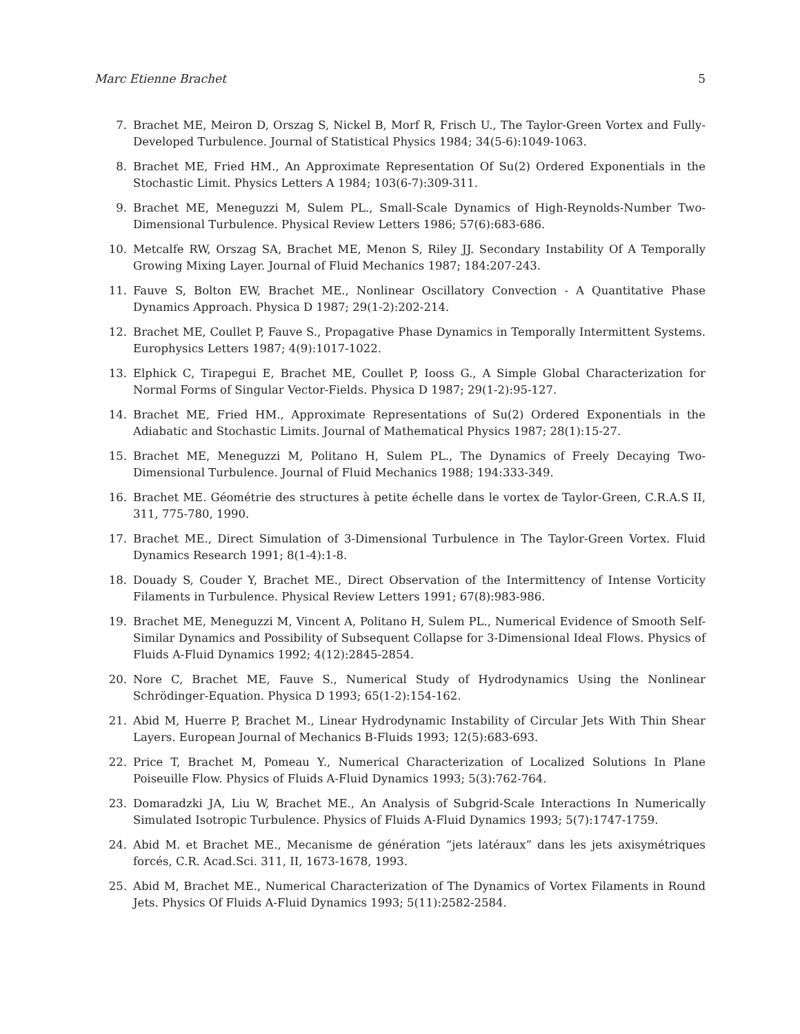Marc Etienne Brachet 5
7. Brachet ME, Meiron D, Orszag S, Nickel B, Morf R, Frisch U., The Taylor-Green Vortex and Fully-Developed Turbulence. Journal of Statistical Physics 1984; 34(5-6):1049-1063.
8. Brachet ME, Fried HM., An Approximate Representation Of Su(2) Ordered Exponentials in the Stochastic Limit. Physics Letters A 1984; 103(6-7):309-311.
9. Brachet ME, Meneguzzi M, Sulem PL., Small-Scale Dynamics of High-Reynolds-Number Two-Dimensional Turbulence. Physical Review Letters 1986; 57(6):683-686.
10. Metcalfe RW, Orszag SA, Brachet ME, Menon S, Riley JJ. Secondary Instability Of A Temporally Growing Mixing Layer. Journal of Fluid Mechanics 1987; 184:207-243.
11. Fauve S, Bolton EW, Brachet ME., Nonlinear Oscillatory Convection - A Quantitative Phase Dynamics Approach. Physica D 1987; 29(1-2):202-214.
12. Brachet ME, Coullet P, Fauve S., Propagative Phase Dynamics in Temporally Intermittent Systems. Europhysics Letters 1987; 4(9):1017-1022.
13. Elphick C, Tirapegui E, Brachet ME, Coullet P, Iooss G., A Simple Global Characterization for Normal Forms of Singular Vector-Fields. Physica D 1987; 29(1-2):95-127.
14. Brachet ME, Fried HM., Approximate Representations of Su(2) Ordered Exponentials in the Adiabatic and Stochastic Limits. Journal of Mathematical Physics 1987; 28(1):15-27.
15. Brachet ME, Meneguzzi M, Politano H, Sulem PL., The Dynamics of Freely Decaying Two-Dimensional Turbulence. Journal of Fluid Mechanics 1988; 194:333-349.
16. Brachet ME. Géométrie des structures à petite échelle dans le vortex de Taylor-Green, C.R.A.S II, 311, 775-780, 1990.
17. Brachet ME., Direct Simulation of 3-Dimensional Turbulence in The Taylor-Green Vortex. Fluid Dynamics Research 1991; 8(1-4):1-8.
18. Douady S, Couder Y, Brachet ME., Direct Observation of the Intermittency of Intense Vorticity Filaments in Turbulence. Physical Review Letters 1991; 67(8):983-986.
19. Brachet ME, Meneguzzi M, Vincent A, Politano H, Sulem PL., Numerical Evidence of Smooth Self-Similar Dynamics and Possibility of Subsequent Collapse for 3-Dimensional Ideal Flows. Physics of Fluids A-Fluid Dynamics 1992; 4(12):2845-2854.
20. Nore C, Brachet ME, Fauve S., Numerical Study of Hydrodynamics Using the Nonlinear Schrödinger-Equation. Physica D 1993; 65(1-2):154-162.
21. Abid M, Huerre P, Brachet M., Linear Hydrodynamic Instability of Circular Jets With Thin Shear Layers. European Journal of Mechanics B-Fluids 1993; 12(5):683-693.
22. Price T, Brachet M, Pomeau Y., Numerical Characterization of Localized Solutions In Plane Poiseuille Flow. Physics of Fluids A-Fluid Dynamics 1993; 5(3):762-764.
23. Domaradzki JA, Liu W, Brachet ME., An Analysis of Subgrid-Scale Interactions In Numerically Simulated Isotropic Turbulence. Physics of Fluids A-Fluid Dynamics 1993; 5(7):1747-1759.
24. Abid M. et Brachet ME., Mecanisme de génération “jets latéraux” dans les jets axisymétriques forcés, C.R. Acad.Sci. 311, II, 1673-1678, 1993.
25. Abid M, Brachet ME., Numerical Characterization of The Dynamics of Vortex Filaments in Round Jets. Physics Of Fluids A-Fluid Dynamics 1993; 5(11):2582-2584.